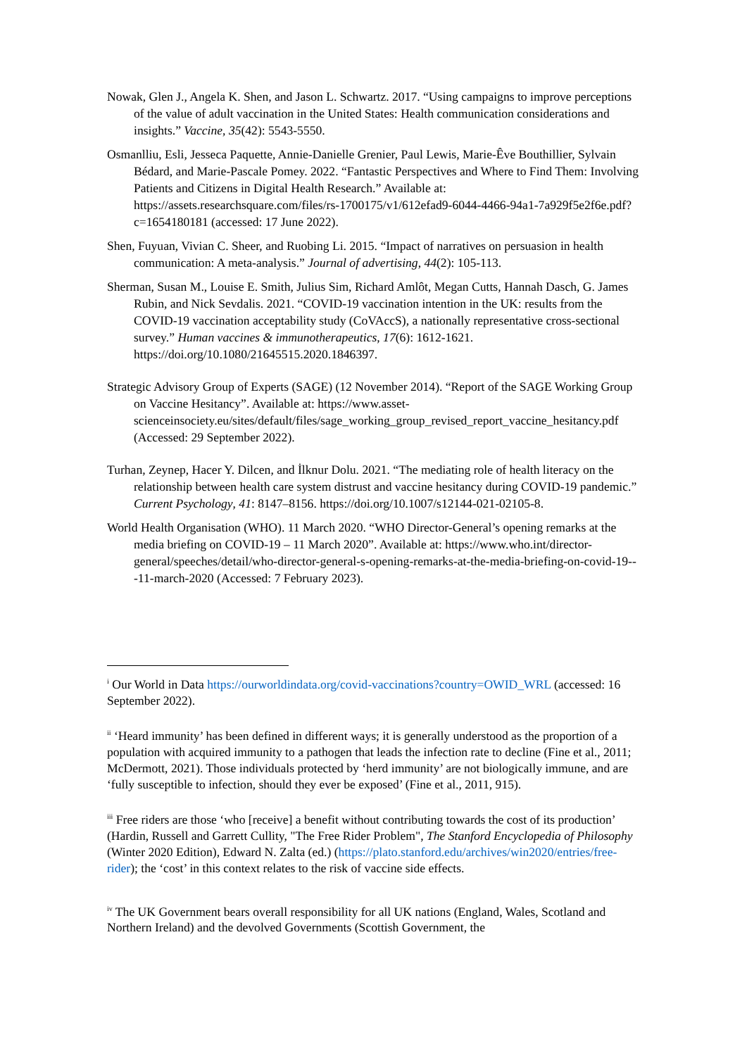Nowak, Glen J., Angela K. Shen, and Jason L. Schwartz. 2017. “Using campaigns to improve perceptions of the value of adult vaccination in the United States: Health communication considerations and insights.” Vaccine, 35(42): 5543-5550.
Osmanlliu, Esli, Jesseca Paquette, Annie-Danielle Grenier, Paul Lewis, Marie-Êve Bouthillier, Sylvain Bédard, and Marie-Pascale Pomey. 2022. “Fantastic Perspectives and Where to Find Them: Involving Patients and Citizens in Digital Health Research.” Available at: https://assets.researchsquare.com/files/rs-1700175/v1/612efad9-6044-4466-94a1-7a929f5e2f6e.pdf?c=1654180181 (accessed: 17 June 2022).
Shen, Fuyuan, Vivian C. Sheer, and Ruobing Li. 2015. “Impact of narratives on persuasion in health communication: A meta-analysis.” Journal of advertising, 44(2): 105-113.
Sherman, Susan M., Louise E. Smith, Julius Sim, Richard Amlôt, Megan Cutts, Hannah Dasch, G. James Rubin, and Nick Sevdalis. 2021. “COVID-19 vaccination intention in the UK: results from the COVID-19 vaccination acceptability study (CoVAccS), a nationally representative cross-sectional survey.” Human vaccines & immunotherapeutics, 17(6): 1612-1621. https://doi.org/10.1080/21645515.2020.1846397.
Strategic Advisory Group of Experts (SAGE) (12 November 2014). “Report of the SAGE Working Group on Vaccine Hesitancy”. Available at: https://www.asset-scienceinsociety.eu/sites/default/files/sage_working_group_revised_report_vaccine_hesitancy.pdf (Accessed: 29 September 2022).
Turhan, Zeynep, Hacer Y. Dilcen, and İlknur Dolu. 2021. “The mediating role of health literacy on the relationship between health care system distrust and vaccine hesitancy during COVID-19 pandemic.” Current Psychology, 41: 8147–8156. https://doi.org/10.1007/s12144-021-02105-8.
World Health Organisation (WHO). 11 March 2020. “WHO Director-General’s opening remarks at the media briefing on COVID-19 – 11 March 2020”. Available at: https://www.who.int/director-general/speeches/detail/who-director-general-s-opening-remarks-at-the-media-briefing-on-covid-19---11-march-2020 (Accessed: 7 February 2023).
<sup>i</sup> Our World in Data https://ourworldindata.org/covid-vaccinations?country=OWID_WRL (accessed: 16 September 2022).
<sup>ii</sup> ‘Heard immunity’ has been defined in different ways; it is generally understood as the proportion of a population with acquired immunity to a pathogen that leads the infection rate to decline (Fine et al., 2011; McDermott, 2021). Those individuals protected by ‘herd immunity’ are not biologically immune, and are ‘fully susceptible to infection, should they ever be exposed’ (Fine et al., 2011, 915).
<sup>iii</sup> Free riders are those ‘who [receive] a benefit without contributing towards the cost of its production’ (Hardin, Russell and Garrett Cullity, "The Free Rider Problem", The Stanford Encyclopedia of Philosophy (Winter 2020 Edition), Edward N. Zalta (ed.) (https://plato.stanford.edu/archives/win2020/entries/free-rider); the ‘cost’ in this context relates to the risk of vaccine side effects.
<sup>iv</sup> The UK Government bears overall responsibility for all UK nations (England, Wales, Scotland and Northern Ireland) and the devolved Governments (Scottish Government, the